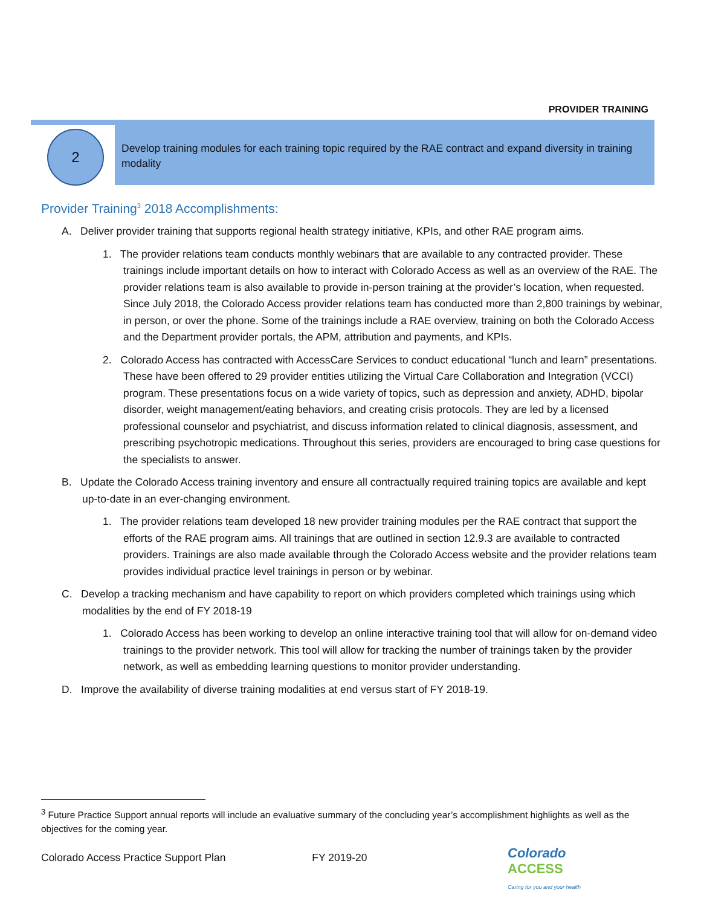PROVIDER TRAINING
2
Develop training modules for each training topic required by the RAE contract and expand diversity in training modality
Provider Training<sup>3</sup> 2018 Accomplishments:
A. Deliver provider training that supports regional health strategy initiative, KPIs, and other RAE program aims.
1. The provider relations team conducts monthly webinars that are available to any contracted provider. These trainings include important details on how to interact with Colorado Access as well as an overview of the RAE. The provider relations team is also available to provide in-person training at the provider’s location, when requested. Since July 2018, the Colorado Access provider relations team has conducted more than 2,800 trainings by webinar, in person, or over the phone. Some of the trainings include a RAE overview, training on both the Colorado Access and the Department provider portals, the APM, attribution and payments, and KPIs.
2. Colorado Access has contracted with AccessCare Services to conduct educational “lunch and learn” presentations. These have been offered to 29 provider entities utilizing the Virtual Care Collaboration and Integration (VCCI) program. These presentations focus on a wide variety of topics, such as depression and anxiety, ADHD, bipolar disorder, weight management/eating behaviors, and creating crisis protocols. They are led by a licensed professional counselor and psychiatrist, and discuss information related to clinical diagnosis, assessment, and prescribing psychotropic medications. Throughout this series, providers are encouraged to bring case questions for the specialists to answer.
B. Update the Colorado Access training inventory and ensure all contractually required training topics are available and kept up-to-date in an ever-changing environment.
1. The provider relations team developed 18 new provider training modules per the RAE contract that support the efforts of the RAE program aims. All trainings that are outlined in section 12.9.3 are available to contracted providers. Trainings are also made available through the Colorado Access website and the provider relations team provides individual practice level trainings in person or by webinar.
C. Develop a tracking mechanism and have capability to report on which providers completed which trainings using which modalities by the end of FY 2018-19
1. Colorado Access has been working to develop an online interactive training tool that will allow for on-demand video trainings to the provider network. This tool will allow for tracking the number of trainings taken by the provider network, as well as embedding learning questions to monitor provider understanding.
D. Improve the availability of diverse training modalities at end versus start of FY 2018-19.
<sup>3</sup> Future Practice Support annual reports will include an evaluative summary of the concluding year’s accomplishment highlights as well as the objectives for the coming year.
Colorado Access Practice Support Plan FY 2019-20
Colorado
ACCESS
Caring for you and your health